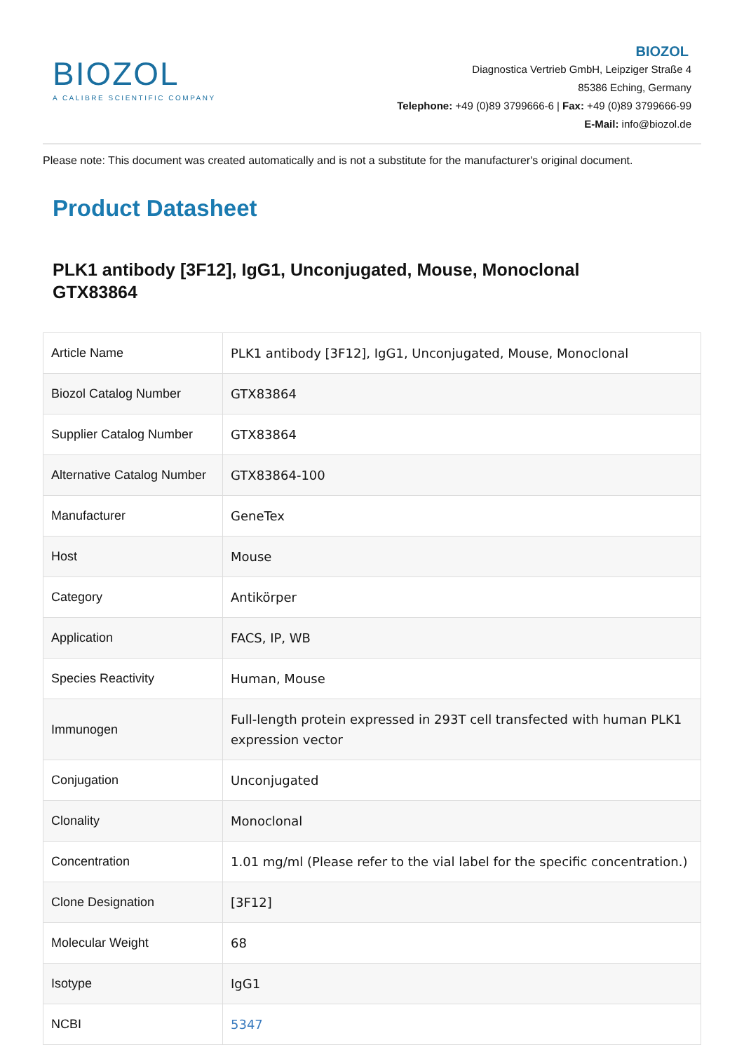BIOZOL
A CALIBRE SCIENTIFIC COMPANY
BIOZOL
Diagnostica Vertrieb GmbH, Leipziger Straße 4
85386 Eching, Germany
Telephone: +49 (0)89 3799666-6 | Fax: +49 (0)89 3799666-99
E-Mail: info@biozol.de
Please note: This document was created automatically and is not a substitute for the manufacturer's original document.
Product Datasheet
PLK1 antibody [3F12], IgG1, Unconjugated, Mouse, Monoclonal
GTX83864
| Article Name | PLK1 antibody [3F12], IgG1, Unconjugated, Mouse, Monoclonal |
| Biozol Catalog Number | GTX83864 |
| Supplier Catalog Number | GTX83864 |
| Alternative Catalog Number | GTX83864-100 |
| Manufacturer | GeneTex |
| Host | Mouse |
| Category | Antikörper |
| Application | FACS, IP, WB |
| Species Reactivity | Human, Mouse |
| Immunogen | Full-length protein expressed in 293T cell transfected with human PLK1 expression vector |
| Conjugation | Unconjugated |
| Clonality | Monoclonal |
| Concentration | 1.01 mg/ml (Please refer to the vial label for the specific concentration.) |
| Clone Designation | [3F12] |
| Molecular Weight | 68 |
| Isotype | IgG1 |
| NCBI | 5347 |